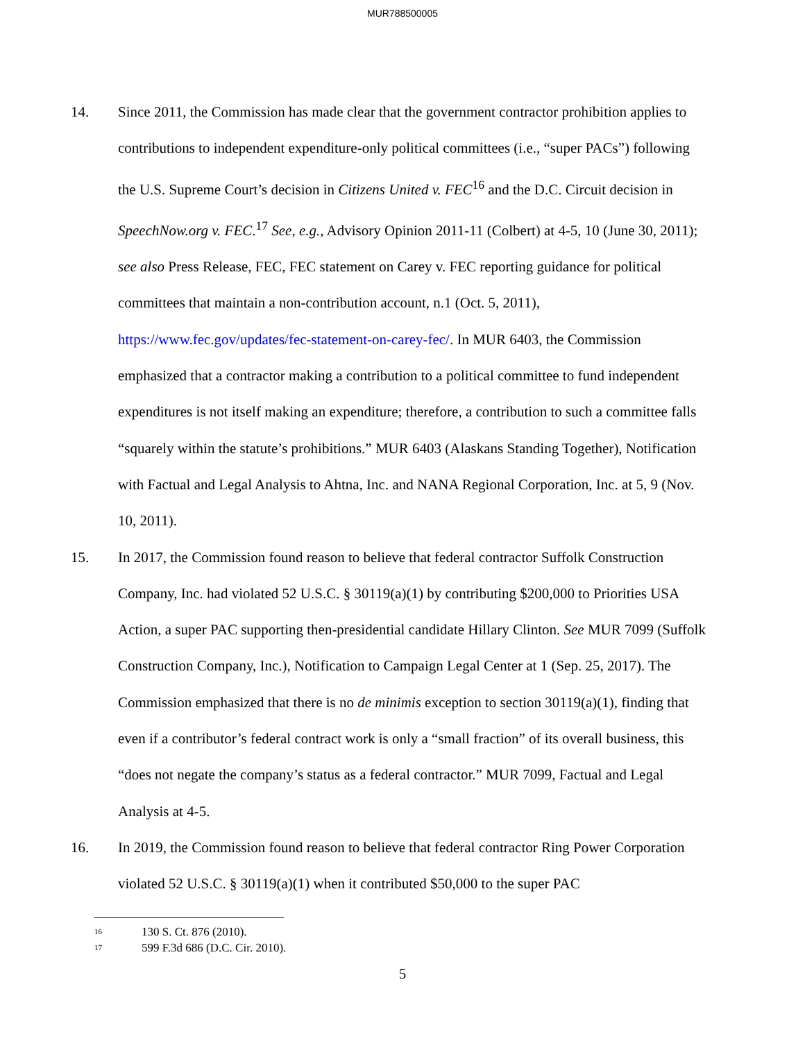MUR788500005
14. Since 2011, the Commission has made clear that the government contractor prohibition applies to contributions to independent expenditure-only political committees (i.e., “super PACs”) following the U.S. Supreme Court’s decision in Citizens United v. FEC<sup>16</sup> and the D.C. Circuit decision in SpeechNow.org v. FEC.<sup>17</sup> See, e.g., Advisory Opinion 2011-11 (Colbert) at 4-5, 10 (June 30, 2011); see also Press Release, FEC, FEC statement on Carey v. FEC reporting guidance for political committees that maintain a non-contribution account, n.1 (Oct. 5, 2011), https://www.fec.gov/updates/fec-statement-on-carey-fec/. In MUR 6403, the Commission emphasized that a contractor making a contribution to a political committee to fund independent expenditures is not itself making an expenditure; therefore, a contribution to such a committee falls “squarely within the statute’s prohibitions.” MUR 6403 (Alaskans Standing Together), Notification with Factual and Legal Analysis to Ahtna, Inc. and NANA Regional Corporation, Inc. at 5, 9 (Nov. 10, 2011).
15. In 2017, the Commission found reason to believe that federal contractor Suffolk Construction Company, Inc. had violated 52 U.S.C. § 30119(a)(1) by contributing $200,000 to Priorities USA Action, a super PAC supporting then-presidential candidate Hillary Clinton. See MUR 7099 (Suffolk Construction Company, Inc.), Notification to Campaign Legal Center at 1 (Sep. 25, 2017). The Commission emphasized that there is no de minimis exception to section 30119(a)(1), finding that even if a contributor’s federal contract work is only a “small fraction” of its overall business, this “does not negate the company’s status as a federal contractor.” MUR 7099, Factual and Legal Analysis at 4-5.
16. In 2019, the Commission found reason to believe that federal contractor Ring Power Corporation violated 52 U.S.C. § 30119(a)(1) when it contributed $50,000 to the super PAC
<sup>16</sup> 130 S. Ct. 876 (2010).
<sup>17</sup> 599 F.3d 686 (D.C. Cir. 2010).
5